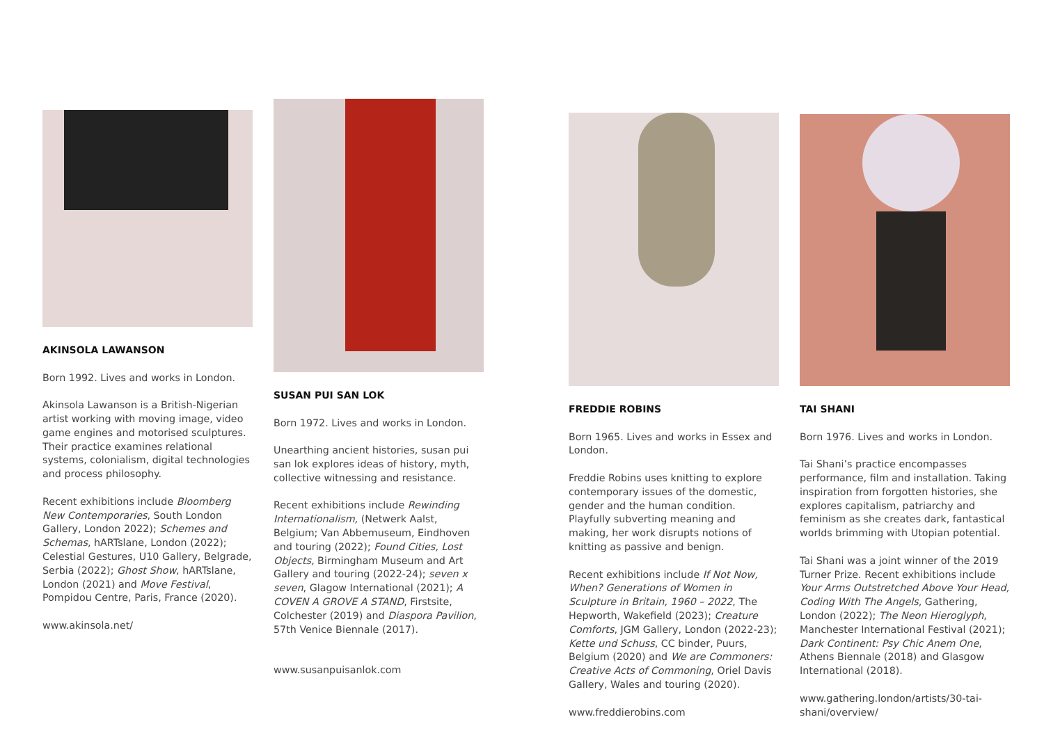AKINSOLA LAWANSON
Born 1992. Lives and works in London.
Akinsola Lawanson is a British-Nigerian artist working with moving image, video game engines and motorised sculptures. Their practice examines relational systems, colonialism, digital technologies and process philosophy.
Recent exhibitions include Bloomberg New Contemporaries, South London Gallery, London 2022); Schemes and Schemas, hARTslane, London (2022); Celestial Gestures, U10 Gallery, Belgrade, Serbia (2022); Ghost Show, hARTslane, London (2021) and Move Festival, Pompidou Centre, Paris, France (2020).
www.akinsola.net/
SUSAN PUI SAN LOK
Born 1972. Lives and works in London.
Unearthing ancient histories, susan pui san lok explores ideas of history, myth, collective witnessing and resistance.
Recent exhibitions include Rewinding Internationalism, (Netwerk Aalst, Belgium; Van Abbemuseum, Eindhoven and touring (2022); Found Cities, Lost Objects, Birmingham Museum and Art Gallery and touring (2022-24); seven x seven, Glagow International (2021); A COVEN A GROVE A STAND, Firstsite, Colchester (2019) and Diaspora Pavilion, 57th Venice Biennale (2017).
www.susanpuisanlok.com
FREDDIE ROBINS
Born 1965. Lives and works in Essex and London.
Freddie Robins uses knitting to explore contemporary issues of the domestic, gender and the human condition. Playfully subverting meaning and making, her work disrupts notions of knitting as passive and benign.
Recent exhibitions include If Not Now, When? Generations of Women in Sculpture in Britain, 1960 – 2022, The Hepworth, Wakefield (2023); Creature Comforts, JGM Gallery, London (2022-23); Kette und Schuss, CC binder, Puurs, Belgium (2020) and We are Commoners: Creative Acts of Commoning, Oriel Davis Gallery, Wales and touring (2020).
www.freddierobins.com
TAI SHANI
Born 1976. Lives and works in London.
Tai Shani’s practice encompasses performance, film and installation. Taking inspiration from forgotten histories, she explores capitalism, patriarchy and feminism as she creates dark, fantastical worlds brimming with Utopian potential.
Tai Shani was a joint winner of the 2019 Turner Prize. Recent exhibitions include Your Arms Outstretched Above Your Head, Coding With The Angels, Gathering, London (2022); The Neon Hieroglyph, Manchester International Festival (2021); Dark Continent: Psy Chic Anem One, Athens Biennale (2018) and Glasgow International (2018).
www.gathering.london/artists/30-tai-shani/overview/